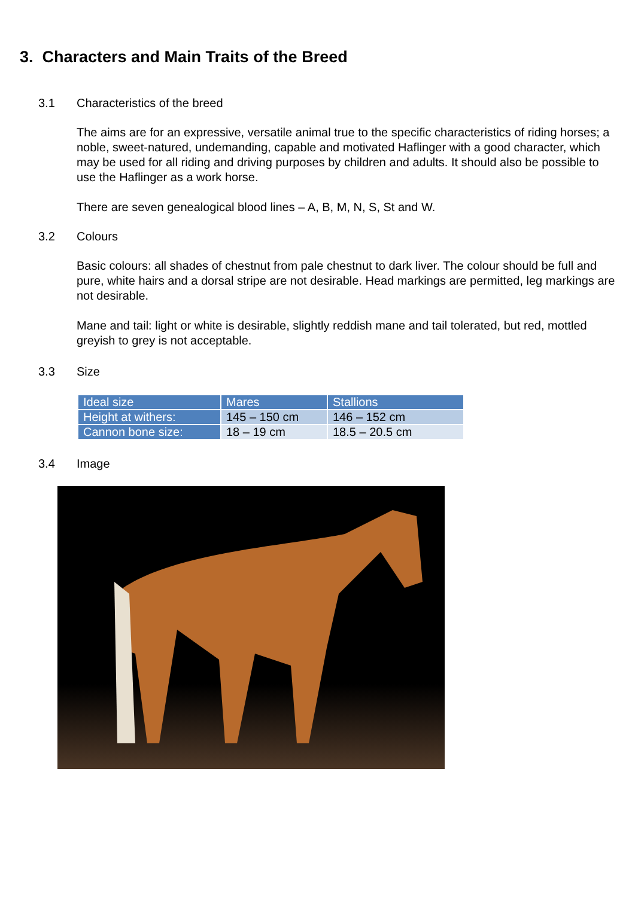3. Characters and Main Traits of the Breed
3.1 Characteristics of the breed
The aims are for an expressive, versatile animal true to the specific characteristics of riding horses; a noble, sweet-natured, undemanding, capable and motivated Haflinger with a good character, which may be used for all riding and driving purposes by children and adults. It should also be possible to use the Haflinger as a work horse.
There are seven genealogical blood lines – A, B, M, N, S, St and W.
3.2 Colours
Basic colours: all shades of chestnut from pale chestnut to dark liver. The colour should be full and pure, white hairs and a dorsal stripe are not desirable. Head markings are permitted, leg markings are not desirable.
Mane and tail: light or white is desirable, slightly reddish mane and tail tolerated, but red, mottled greyish to grey is not acceptable.
3.3 Size
| Ideal size | Mares | Stallions |
| Height at withers: | 145 – 150 cm | 146 – 152 cm |
| Cannon bone size: | 18 – 19 cm | 18.5 – 20.5 cm |
3.4 Image